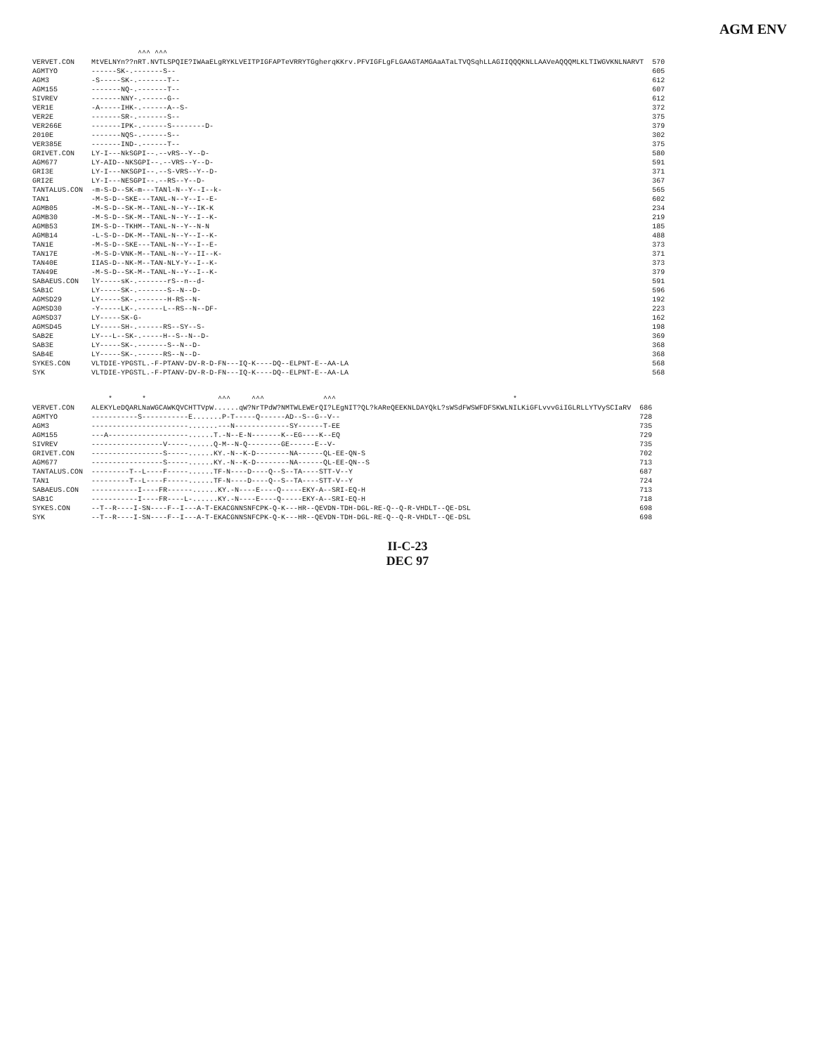AGM ENV
| | ^^^ ^^^ | |
| VERVET.CON | MtVELNYn??nRT.NVTLSPQIE?IWAaELgRYKLVEITPIGFAPTeVRRYTGgherqKKrv.PFVIGFLgFLGAAGTAMGAaATaLTVQSqhLLAGIIQQQKNLLAAVeAQQQMLKLTIWGVKNLNARVT | 570 |
| AGMTYO | ------SK-.-------S-- | 605 |
| AGM3 | -S-----SK-.-------T-- | 612 |
| AGM155 | -------NQ-.-------T-- | 607 |
| SIVREV | -------NNY-.------G-- | 612 |
| VER1E | -A-----IHK-.------A--S- | 372 |
| VER2E | -------SR-.-------S-- | 375 |
| VER266E | -------IPK-.------S--------D- | 379 |
| 2010E | -------NQS-.------S-- | 302 |
| VER385E | -------IND-.------T-- | 375 |
| GRIVET.CON | LY-I---NkSGPI--.--vRS--Y--D- | 580 |
| AGM677 | LY-AID--NKSGPI--.--VRS--Y--D- | 591 |
| GRI3E | LY-I---NKSGPI--.--S-VRS--Y--D- | 371 |
| GRI2E | LY-I---NESGPI--.--RS--Y--D- | 367 |
| TANTALUS.CON | -m-S-D--SK-m---TANl-N--Y--I--k- | 565 |
| TAN1 | -M-S-D--SKE---TANL-N--Y--I--E- | 602 |
| AGMB05 | -M-S-D--SK-M--TANL-N--Y--IK-K | 234 |
| AGMB30 | -M-S-D--SK-M--TANL-N--Y--I--K- | 219 |
| AGMB53 | IM-S-D--TKHM--TANL-N--Y--N-N | 185 |
| AGMB14 | -L-S-D--DK-M--TANL-N--Y--I--K- | 488 |
| TAN1E | -M-S-D--SKE---TANL-N--Y--I--E- | 373 |
| TAN17E | -M-S-D-VNK-M--TANL-N--Y--II--K- | 371 |
| TAN40E | IIAS-D--NK-M--TAN-NLY-Y--I--K- | 373 |
| TAN49E | -M-S-D--SK-M--TANL-N--Y--I--K- | 379 |
| SABAEUS.CON | lY-----sK-.-------rS--n--d- | 591 |
| SAB1C | LY-----SK-.-------S--N--D- | 596 |
| AGMSD29 | LY-----SK-.-------H-RS--N- | 192 |
| AGMSD30 | -Y-----LK-.------L--RS--N--DF- | 223 |
| AGMSD37 | LY-----SK-G- | 162 |
| AGMSD45 | LY-----SH-.------RS--SY--S- | 198 |
| SAB2E | LY---L--SK-.-----H--S--N--D- | 369 |
| SAB3E | LY-----SK-.-------S--N--D- | 368 |
| SAB4E | LY-----SK-.------RS--N--D- | 368 |
| SYKES.CON | VLTDIE-YPGSTL.-F-PTANV-DV-R-D-FN---IQ-K----DQ--ELPNT-E--AA-LA | 568 |
| SYK | VLTDIE-YPGSTL.-F-PTANV-DV-R-D-FN---IQ-K----DQ--ELPNT-E--AA-LA | 568 |
| | * * ^^^ ^^^ ^^^ * | |
| VERVET.CON | ALEKYLeDQARLNaWGCAWKQVCHTTVpW......qW?NrTPdW?NMTWLEWErQI?LEgNIT?QL?kAReQEEKNLDAYQkL?sWSdFWSWFDFSKWLNILKiGFLvvvGiIGLRLLYTVySCIaRV | 686 |
| AGMTYO | -----------S-----------E.......P-T-----Q------AD--S--G--V-- | 728 |
| AGM3 | -----------------------.......---N-------------SY------T-EE | 735 |
| AGM155 | ---A-------------------......T.-N--E-N-------K--EG----K--EQ | 729 |
| SIVREV | -----------------V-----......Q-M--N-Q--------GE------E--V- | 735 |
| GRIVET.CON | -----------------S-----......KY.-N--K-D--------NA------QL-EE-QN-S | 702 |
| AGM677 | -----------------S-----......KY.-N--K-D--------NA------QL-EE-QN--S | 713 |
| TANTALUS.CON | ---------T--L----F-----......TF-N----D----Q--S--TA----STT-V--Y | 687 |
| TAN1 | ---------T--L----F-----......TF-N----D----Q--S--TA----STT-V--Y | 724 |
| SABAEUS.CON | -----------I----FR------......KY.-N----E----Q-----EKY-A--SRI-EQ-H | 713 |
| SAB1C | -----------I----FR----L-......KY.-N----E----Q-----EKY-A--SRI-EQ-H | 718 |
| SYKES.CON | --T--R----I-SN----F--I---A-T-EKACGNNSNFCPK-Q-K---HR--QEVDN-TDH-DGL-RE-Q--Q-R-VHDLT--QE-DSL | 698 |
| SYK | --T--R----I-SN----F--I---A-T-EKACGNNSNFCPK-Q-K---HR--QEVDN-TDH-DGL-RE-Q--Q-R-VHDLT--QE-DSL | 698 |
II-C-23
DEC 97